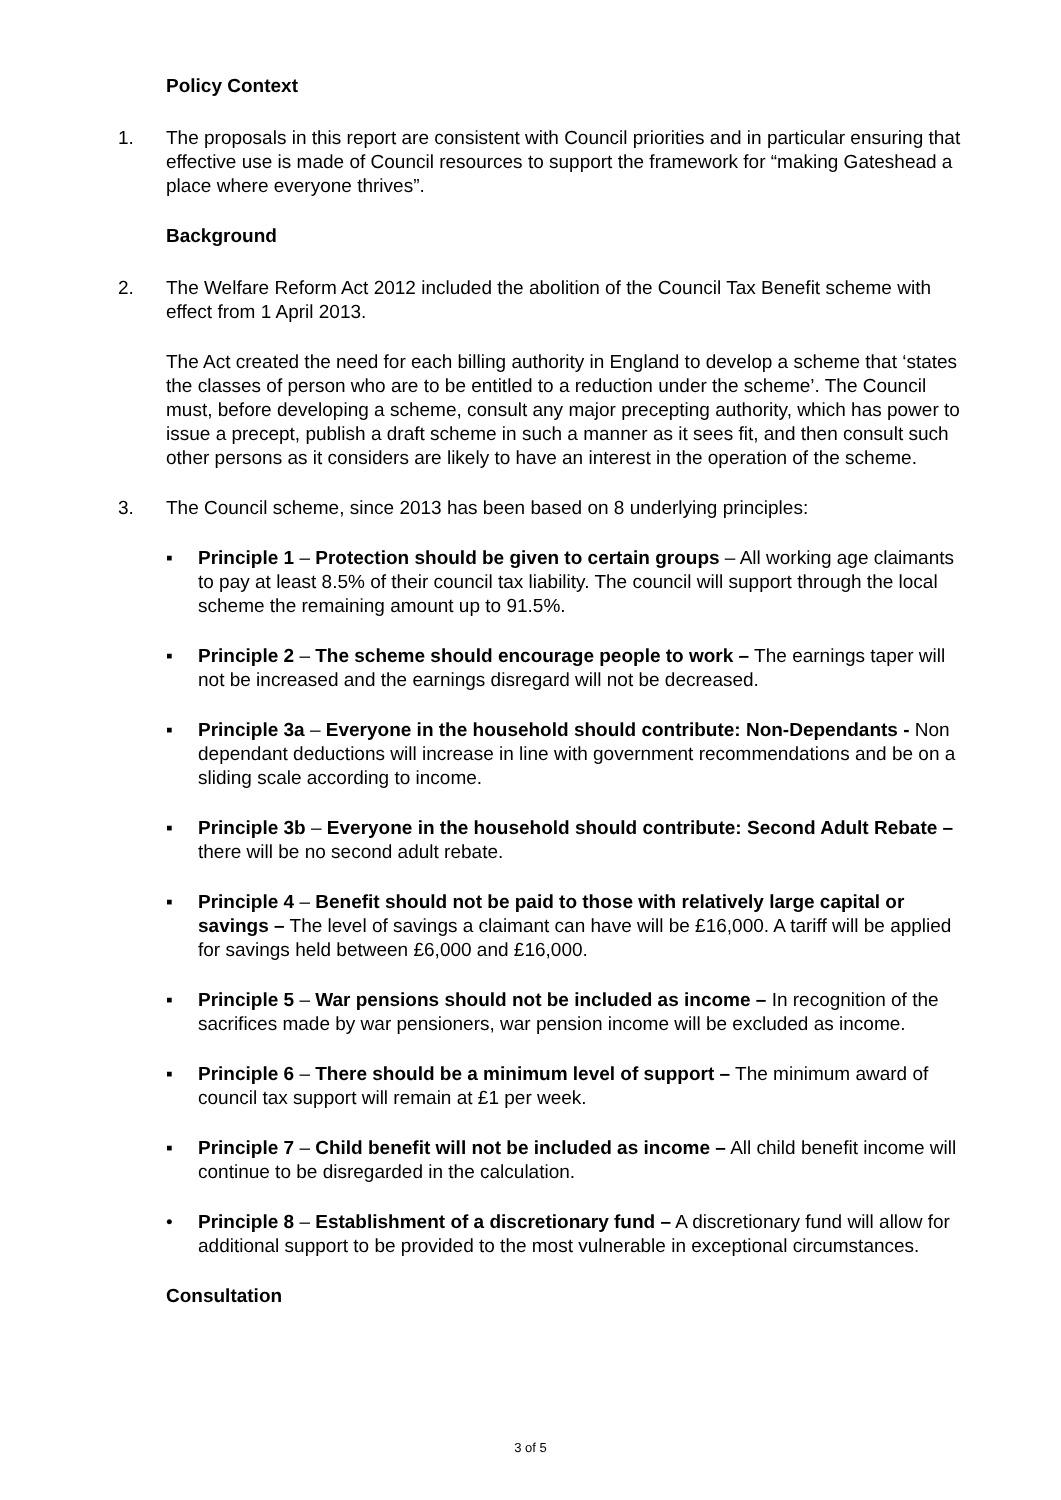Policy Context
1. The proposals in this report are consistent with Council priorities and in particular ensuring that effective use is made of Council resources to support the framework for “making Gateshead a place where everyone thrives”.
Background
2. The Welfare Reform Act 2012 included the abolition of the Council Tax Benefit scheme with effect from 1 April 2013.
The Act created the need for each billing authority in England to develop a scheme that ‘states the classes of person who are to be entitled to a reduction under the scheme’. The Council must, before developing a scheme, consult any major precepting authority, which has power to issue a precept, publish a draft scheme in such a manner as it sees fit, and then consult such other persons as it considers are likely to have an interest in the operation of the scheme.
3. The Council scheme, since 2013 has been based on 8 underlying principles:
▪ Principle 1 – Protection should be given to certain groups – All working age claimants to pay at least 8.5% of their council tax liability. The council will support through the local scheme the remaining amount up to 91.5%.
▪ Principle 2 – The scheme should encourage people to work – The earnings taper will not be increased and the earnings disregard will not be decreased.
▪ Principle 3a – Everyone in the household should contribute: Non-Dependants - Non dependant deductions will increase in line with government recommendations and be on a sliding scale according to income.
▪ Principle 3b – Everyone in the household should contribute: Second Adult Rebate – there will be no second adult rebate.
▪ Principle 4 – Benefit should not be paid to those with relatively large capital or savings – The level of savings a claimant can have will be £16,000. A tariff will be applied for savings held between £6,000 and £16,000.
▪ Principle 5 – War pensions should not be included as income – In recognition of the sacrifices made by war pensioners, war pension income will be excluded as income.
▪ Principle 6 – There should be a minimum level of support – The minimum award of council tax support will remain at £1 per week.
▪ Principle 7 – Child benefit will not be included as income – All child benefit income will continue to be disregarded in the calculation.
• Principle 8 – Establishment of a discretionary fund – A discretionary fund will allow for additional support to be provided to the most vulnerable in exceptional circumstances.
Consultation
3 of 5